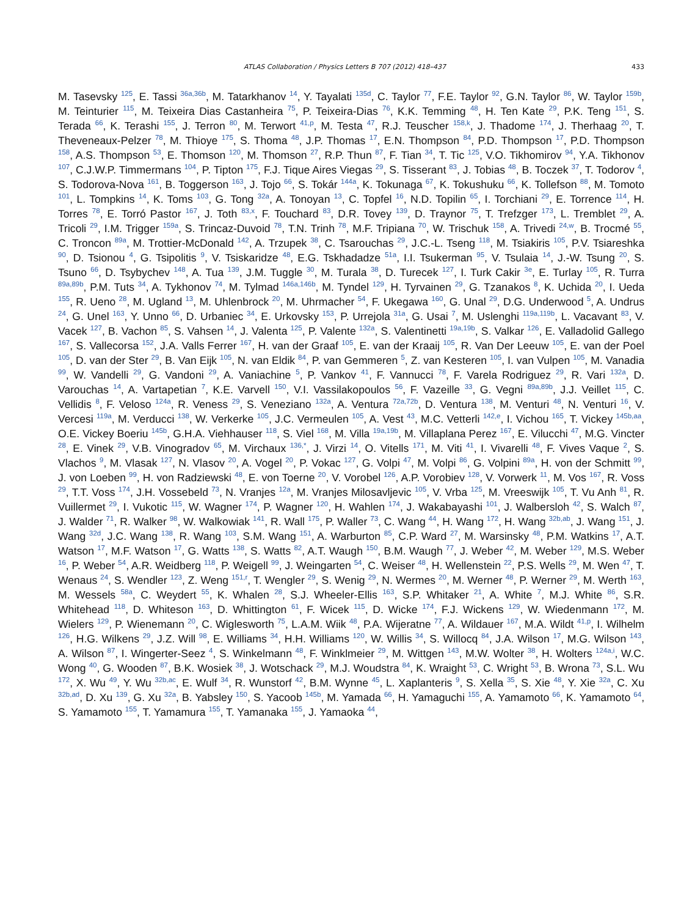ATLAS Collaboration / Physics Letters B 707 (2012) 418–437 433
M. Tasevsky <sup>125</sup>, E. Tassi <sup>36a,36b</sup>, M. Tatarkhanov <sup>14</sup>, Y. Tayalati <sup>135d</sup>, C. Taylor <sup>77</sup>, F.E. Taylor <sup>92</sup>, G.N. Taylor <sup>86</sup>, W. Taylor <sup>159b</sup>, M. Teinturier <sup>115</sup>, M. Teixeira Dias Castanheira <sup>75</sup>, P. Teixeira-Dias <sup>76</sup>, K.K. Temming <sup>48</sup>, H. Ten Kate <sup>29</sup>, P.K. Teng <sup>151</sup>, S. Terada <sup>66</sup>, K. Terashi <sup>155</sup>, J. Terron <sup>80</sup>, M. Terwort <sup>41,p</sup>, M. Testa <sup>47</sup>, R.J. Teuscher <sup>158,k</sup>, J. Thadome <sup>174</sup>, J. Therhaag <sup>20</sup>, T. Theveneaux-Pelzer <sup>78</sup>, M. Thioye <sup>175</sup>, S. Thoma <sup>48</sup>, J.P. Thomas <sup>17</sup>, E.N. Thompson <sup>84</sup>, P.D. Thompson <sup>17</sup>, P.D. Thompson <sup>158</sup>, A.S. Thompson <sup>53</sup>, E. Thomson <sup>120</sup>, M. Thomson <sup>27</sup>, R.P. Thun <sup>87</sup>, F. Tian <sup>34</sup>, T. Tic <sup>125</sup>, V.O. Tikhomirov <sup>94</sup>, Y.A. Tikhonov <sup>107</sup>, C.J.W.P. Timmermans <sup>104</sup>, P. Tipton <sup>175</sup>, F.J. Tique Aires Viegas <sup>29</sup>, S. Tisserant <sup>83</sup>, J. Tobias <sup>48</sup>, B. Toczek <sup>37</sup>, T. Todorov <sup>4</sup>, S. Todorova-Nova <sup>161</sup>, B. Toggerson <sup>163</sup>, J. Tojo <sup>66</sup>, S. Tokár <sup>144a</sup>, K. Tokunaga <sup>67</sup>, K. Tokushuku <sup>66</sup>, K. Tollefson <sup>88</sup>, M. Tomoto <sup>101</sup>, L. Tompkins <sup>14</sup>, K. Toms <sup>103</sup>, G. Tong <sup>32a</sup>, A. Tonoyan <sup>13</sup>, C. Topfel <sup>16</sup>, N.D. Topilin <sup>65</sup>, I. Torchiani <sup>29</sup>, E. Torrence <sup>114</sup>, H. Torres <sup>78</sup>, E. Torró Pastor <sup>167</sup>, J. Toth <sup>83,x</sup>, F. Touchard <sup>83</sup>, D.R. Tovey <sup>139</sup>, D. Traynor <sup>75</sup>, T. Trefzger <sup>173</sup>, L. Tremblet <sup>29</sup>, A. Tricoli <sup>29</sup>, I.M. Trigger <sup>159a</sup>, S. Trincaz-Duvoid <sup>78</sup>, T.N. Trinh <sup>78</sup>, M.F. Tripiana <sup>70</sup>, W. Trischuk <sup>158</sup>, A. Trivedi <sup>24,w</sup>, B. Trocmé <sup>55</sup>, C. Troncon <sup>89a</sup>, M. Trottier-McDonald <sup>142</sup>, A. Trzupek <sup>38</sup>, C. Tsarouchas <sup>29</sup>, J.C.-L. Tseng <sup>118</sup>, M. Tsiakiris <sup>105</sup>, P.V. Tsiareshka <sup>90</sup>, D. Tsionou <sup>4</sup>, G. Tsipolitis <sup>9</sup>, V. Tsiskaridze <sup>48</sup>, E.G. Tskhadadze <sup>51a</sup>, I.I. Tsukerman <sup>95</sup>, V. Tsulaia <sup>14</sup>, J.-W. Tsung <sup>20</sup>, S. Tsuno <sup>66</sup>, D. Tsybychev <sup>148</sup>, A. Tua <sup>139</sup>, J.M. Tuggle <sup>30</sup>, M. Turala <sup>38</sup>, D. Turecek <sup>127</sup>, I. Turk Cakir <sup>3e</sup>, E. Turlay <sup>105</sup>, R. Turra <sup>89a,89b</sup>, P.M. Tuts <sup>34</sup>, A. Tykhonov <sup>74</sup>, M. Tylmad <sup>146a,146b</sup>, M. Tyndel <sup>129</sup>, H. Tyrvainen <sup>29</sup>, G. Tzanakos <sup>8</sup>, K. Uchida <sup>20</sup>, I. Ueda <sup>155</sup>, R. Ueno <sup>28</sup>, M. Ugland <sup>13</sup>, M. Uhlenbrock <sup>20</sup>, M. Uhrmacher <sup>54</sup>, F. Ukegawa <sup>160</sup>, G. Unal <sup>29</sup>, D.G. Underwood <sup>5</sup>, A. Undrus <sup>24</sup>, G. Unel <sup>163</sup>, Y. Unno <sup>66</sup>, D. Urbaniec <sup>34</sup>, E. Urkovsky <sup>153</sup>, P. Urrejola <sup>31a</sup>, G. Usai <sup>7</sup>, M. Uslenghi <sup>119a,119b</sup>, L. Vacavant <sup>83</sup>, V. Vacek <sup>127</sup>, B. Vachon <sup>85</sup>, S. Vahsen <sup>14</sup>, J. Valenta <sup>125</sup>, P. Valente <sup>132a</sup>, S. Valentinetti <sup>19a,19b</sup>, S. Valkar <sup>126</sup>, E. Valladolid Gallego <sup>167</sup>, S. Vallecorsa <sup>152</sup>, J.A. Valls Ferrer <sup>167</sup>, H. van der Graaf <sup>105</sup>, E. van der Kraaij <sup>105</sup>, R. Van Der Leeuw <sup>105</sup>, E. van der Poel <sup>105</sup>, D. van der Ster <sup>29</sup>, B. Van Eijk <sup>105</sup>, N. van Eldik <sup>84</sup>, P. van Gemmeren <sup>5</sup>, Z. van Kesteren <sup>105</sup>, I. van Vulpen <sup>105</sup>, M. Vanadia <sup>99</sup>, W. Vandelli <sup>29</sup>, G. Vandoni <sup>29</sup>, A. Vaniachine <sup>5</sup>, P. Vankov <sup>41</sup>, F. Vannucci <sup>78</sup>, F. Varela Rodriguez <sup>29</sup>, R. Vari <sup>132a</sup>, D. Varouchas <sup>14</sup>, A. Vartapetian <sup>7</sup>, K.E. Varvell <sup>150</sup>, V.I. Vassilakopoulos <sup>56</sup>, F. Vazeille <sup>33</sup>, G. Vegni <sup>89a,89b</sup>, J.J. Veillet <sup>115</sup>, C. Vellidis <sup>8</sup>, F. Veloso <sup>124a</sup>, R. Veness <sup>29</sup>, S. Veneziano <sup>132a</sup>, A. Ventura <sup>72a,72b</sup>, D. Ventura <sup>138</sup>, M. Venturi <sup>48</sup>, N. Venturi <sup>16</sup>, V. Vercesi <sup>119a</sup>, M. Verducci <sup>138</sup>, W. Verkerke <sup>105</sup>, J.C. Vermeulen <sup>105</sup>, A. Vest <sup>43</sup>, M.C. Vetterli <sup>142,e</sup>, I. Vichou <sup>165</sup>, T. Vickey <sup>145b,aa</sup>, O.E. Vickey Boeriu <sup>145b</sup>, G.H.A. Viehhauser <sup>118</sup>, S. Viel <sup>168</sup>, M. Villa <sup>19a,19b</sup>, M. Villaplana Perez <sup>167</sup>, E. Vilucchi <sup>47</sup>, M.G. Vincter <sup>28</sup>, E. Vinek <sup>29</sup>, V.B. Vinogradov <sup>65</sup>, M. Virchaux <sup>136,*</sup>, J. Virzi <sup>14</sup>, O. Vitells <sup>171</sup>, M. Viti <sup>41</sup>, I. Vivarelli <sup>48</sup>, F. Vives Vaque <sup>2</sup>, S. Vlachos <sup>9</sup>, M. Vlasak <sup>127</sup>, N. Vlasov <sup>20</sup>, A. Vogel <sup>20</sup>, P. Vokac <sup>127</sup>, G. Volpi <sup>47</sup>, M. Volpi <sup>86</sup>, G. Volpini <sup>89a</sup>, H. von der Schmitt <sup>99</sup>, J. von Loeben <sup>99</sup>, H. von Radziewski <sup>48</sup>, E. von Toerne <sup>20</sup>, V. Vorobel <sup>126</sup>, A.P. Vorobiev <sup>128</sup>, V. Vorwerk <sup>11</sup>, M. Vos <sup>167</sup>, R. Voss <sup>29</sup>, T.T. Voss <sup>174</sup>, J.H. Vossebeld <sup>73</sup>, N. Vranjes <sup>12a</sup>, M. Vranjes Milosavljevic <sup>105</sup>, V. Vrba <sup>125</sup>, M. Vreeswijk <sup>105</sup>, T. Vu Anh <sup>81</sup>, R. Vuillermet <sup>29</sup>, I. Vukotic <sup>115</sup>, W. Wagner <sup>174</sup>, P. Wagner <sup>120</sup>, H. Wahlen <sup>174</sup>, J. Wakabayashi <sup>101</sup>, J. Walbersloh <sup>42</sup>, S. Walch <sup>87</sup>, J. Walder <sup>71</sup>, R. Walker <sup>98</sup>, W. Walkowiak <sup>141</sup>, R. Wall <sup>175</sup>, P. Waller <sup>73</sup>, C. Wang <sup>44</sup>, H. Wang <sup>172</sup>, H. Wang <sup>32b,ab</sup>, J. Wang <sup>151</sup>, J. Wang <sup>32d</sup>, J.C. Wang <sup>138</sup>, R. Wang <sup>103</sup>, S.M. Wang <sup>151</sup>, A. Warburton <sup>85</sup>, C.P. Ward <sup>27</sup>, M. Warsinsky <sup>48</sup>, P.M. Watkins <sup>17</sup>, A.T. Watson <sup>17</sup>, M.F. Watson <sup>17</sup>, G. Watts <sup>138</sup>, S. Watts <sup>82</sup>, A.T. Waugh <sup>150</sup>, B.M. Waugh <sup>77</sup>, J. Weber <sup>42</sup>, M. Weber <sup>129</sup>, M.S. Weber <sup>16</sup>, P. Weber <sup>54</sup>, A.R. Weidberg <sup>118</sup>, P. Weigell <sup>99</sup>, J. Weingarten <sup>54</sup>, C. Weiser <sup>48</sup>, H. Wellenstein <sup>22</sup>, P.S. Wells <sup>29</sup>, M. Wen <sup>47</sup>, T. Wenaus <sup>24</sup>, S. Wendler <sup>123</sup>, Z. Weng <sup>151,r</sup>, T. Wengler <sup>29</sup>, S. Wenig <sup>29</sup>, N. Wermes <sup>20</sup>, M. Werner <sup>48</sup>, P. Werner <sup>29</sup>, M. Werth <sup>163</sup>, M. Wessels <sup>58a</sup>, C. Weydert <sup>55</sup>, K. Whalen <sup>28</sup>, S.J. Wheeler-Ellis <sup>163</sup>, S.P. Whitaker <sup>21</sup>, A. White <sup>7</sup>, M.J. White <sup>86</sup>, S.R. Whitehead <sup>118</sup>, D. Whiteson <sup>163</sup>, D. Whittington <sup>61</sup>, F. Wicek <sup>115</sup>, D. Wicke <sup>174</sup>, F.J. Wickens <sup>129</sup>, W. Wiedenmann <sup>172</sup>, M. Wielers <sup>129</sup>, P. Wienemann <sup>20</sup>, C. Wiglesworth <sup>75</sup>, L.A.M. Wiik <sup>48</sup>, P.A. Wijeratne <sup>77</sup>, A. Wildauer <sup>167</sup>, M.A. Wildt <sup>41,p</sup>, I. Wilhelm <sup>126</sup>, H.G. Wilkens <sup>29</sup>, J.Z. Will <sup>98</sup>, E. Williams <sup>34</sup>, H.H. Williams <sup>120</sup>, W. Willis <sup>34</sup>, S. Willocq <sup>84</sup>, J.A. Wilson <sup>17</sup>, M.G. Wilson <sup>143</sup>, A. Wilson <sup>87</sup>, I. Wingerter-Seez <sup>4</sup>, S. Winkelmann <sup>48</sup>, F. Winklmeier <sup>29</sup>, M. Wittgen <sup>143</sup>, M.W. Wolter <sup>38</sup>, H. Wolters <sup>124a,i</sup>, W.C. Wong <sup>40</sup>, G. Wooden <sup>87</sup>, B.K. Wosiek <sup>38</sup>, J. Wotschack <sup>29</sup>, M.J. Woudstra <sup>84</sup>, K. Wraight <sup>53</sup>, C. Wright <sup>53</sup>, B. Wrona <sup>73</sup>, S.L. Wu <sup>172</sup>, X. Wu <sup>49</sup>, Y. Wu <sup>32b,ac</sup>, E. Wulf <sup>34</sup>, R. Wunstorf <sup>42</sup>, B.M. Wynne <sup>45</sup>, L. Xaplanteris <sup>9</sup>, S. Xella <sup>35</sup>, S. Xie <sup>48</sup>, Y. Xie <sup>32a</sup>, C. Xu <sup>32b,ad</sup>, D. Xu <sup>139</sup>, G. Xu <sup>32a</sup>, B. Yabsley <sup>150</sup>, S. Yacoob <sup>145b</sup>, M. Yamada <sup>66</sup>, H. Yamaguchi <sup>155</sup>, A. Yamamoto <sup>66</sup>, K. Yamamoto <sup>64</sup>, S. Yamamoto <sup>155</sup>, T. Yamamura <sup>155</sup>, T. Yamanaka <sup>155</sup>, J. Yamaoka <sup>44</sup>,